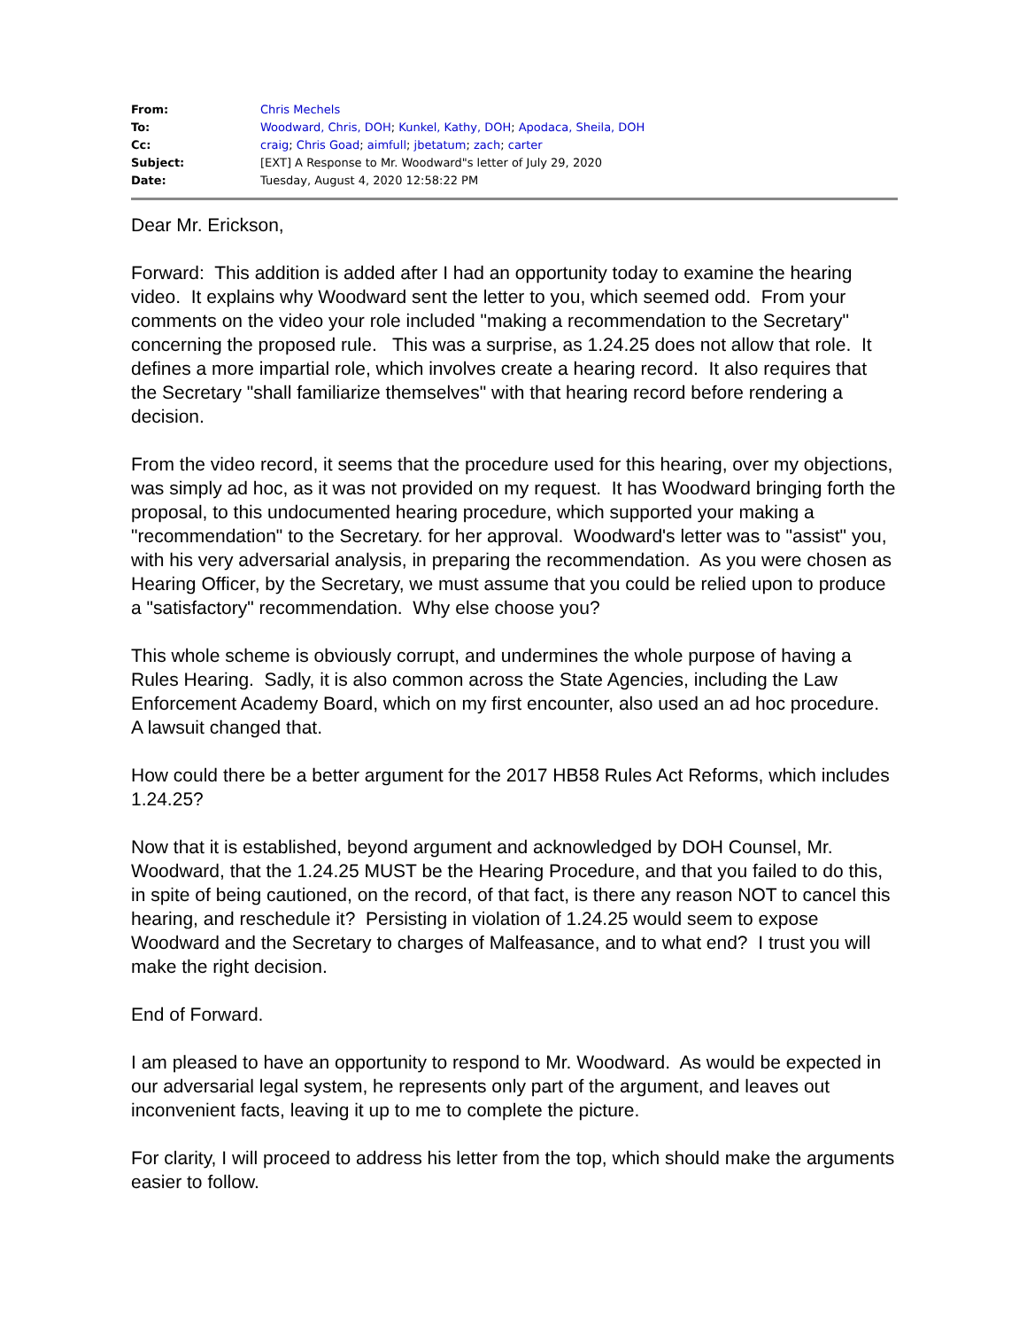| From: | Chris Mechels |
| To: | Woodward, Chris, DOH ; Kunkel, Kathy, DOH ; Apodaca, Sheila, DOH |
| Cc: | craig ; Chris Goad ; aimfull ; jbetatum ; zach ; carter |
| Subject: | [EXT] A Response to Mr. Woodward"s letter of July 29, 2020 |
| Date: | Tuesday, August 4, 2020 12:58:22 PM |
Dear Mr. Erickson,
Forward: This addition is added after I had an opportunity today to examine the hearing video. It explains why Woodward sent the letter to you, which seemed odd. From your comments on the video your role included "making a recommendation to the Secretary" concerning the proposed rule. This was a surprise, as 1.24.25 does not allow that role. It defines a more impartial role, which involves create a hearing record. It also requires that the Secretary "shall familiarize themselves" with that hearing record before rendering a decision.
From the video record, it seems that the procedure used for this hearing, over my objections, was simply ad hoc, as it was not provided on my request. It has Woodward bringing forth the proposal, to this undocumented hearing procedure, which supported your making a "recommendation" to the Secretary. for her approval. Woodward's letter was to "assist" you, with his very adversarial analysis, in preparing the recommendation. As you were chosen as Hearing Officer, by the Secretary, we must assume that you could be relied upon to produce a "satisfactory" recommendation. Why else choose you?
This whole scheme is obviously corrupt, and undermines the whole purpose of having a Rules Hearing. Sadly, it is also common across the State Agencies, including the Law Enforcement Academy Board, which on my first encounter, also used an ad hoc procedure. A lawsuit changed that.
How could there be a better argument for the 2017 HB58 Rules Act Reforms, which includes 1.24.25?
Now that it is established, beyond argument and acknowledged by DOH Counsel, Mr. Woodward, that the 1.24.25 MUST be the Hearing Procedure, and that you failed to do this, in spite of being cautioned, on the record, of that fact, is there any reason NOT to cancel this hearing, and reschedule it? Persisting in violation of 1.24.25 would seem to expose Woodward and the Secretary to charges of Malfeasance, and to what end? I trust you will make the right decision.
End of Forward.
I am pleased to have an opportunity to respond to Mr. Woodward. As would be expected in our adversarial legal system, he represents only part of the argument, and leaves out inconvenient facts, leaving it up to me to complete the picture.
For clarity, I will proceed to address his letter from the top, which should make the arguments easier to follow.